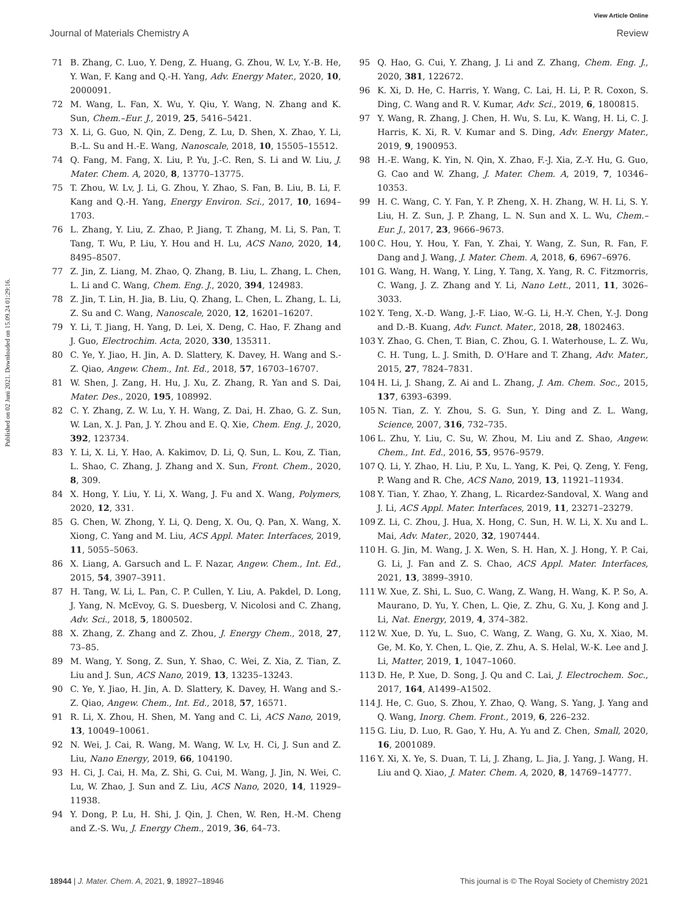View Article Online
Journal of Materials Chemistry A Review
Published on 02 Juni 2021. Downloaded on 15.09.24 01:29:16.
71 B. Zhang, C. Luo, Y. Deng, Z. Huang, G. Zhou, W. Lv, Y.-B. He, Y. Wan, F. Kang and Q.-H. Yang, Adv. Energy Mater., 2020, 10, 2000091.
72 M. Wang, L. Fan, X. Wu, Y. Qiu, Y. Wang, N. Zhang and K. Sun, Chem.–Eur. J., 2019, 25, 5416–5421.
73 X. Li, G. Guo, N. Qin, Z. Deng, Z. Lu, D. Shen, X. Zhao, Y. Li, B.-L. Su and H.-E. Wang, Nanoscale, 2018, 10, 15505–15512.
74 Q. Fang, M. Fang, X. Liu, P. Yu, J.-C. Ren, S. Li and W. Liu, J. Mater. Chem. A, 2020, 8, 13770–13775.
75 T. Zhou, W. Lv, J. Li, G. Zhou, Y. Zhao, S. Fan, B. Liu, B. Li, F. Kang and Q.-H. Yang, Energy Environ. Sci., 2017, 10, 1694–1703.
76 L. Zhang, Y. Liu, Z. Zhao, P. Jiang, T. Zhang, M. Li, S. Pan, T. Tang, T. Wu, P. Liu, Y. Hou and H. Lu, ACS Nano, 2020, 14, 8495–8507.
77 Z. Jin, Z. Liang, M. Zhao, Q. Zhang, B. Liu, L. Zhang, L. Chen, L. Li and C. Wang, Chem. Eng. J., 2020, 394, 124983.
78 Z. Jin, T. Lin, H. Jia, B. Liu, Q. Zhang, L. Chen, L. Zhang, L. Li, Z. Su and C. Wang, Nanoscale, 2020, 12, 16201–16207.
79 Y. Li, T. Jiang, H. Yang, D. Lei, X. Deng, C. Hao, F. Zhang and J. Guo, Electrochim. Acta, 2020, 330, 135311.
80 C. Ye, Y. Jiao, H. Jin, A. D. Slattery, K. Davey, H. Wang and S.-Z. Qiao, Angew. Chem., Int. Ed., 2018, 57, 16703–16707.
81 W. Shen, J. Zang, H. Hu, J. Xu, Z. Zhang, R. Yan and S. Dai, Mater. Des., 2020, 195, 108992.
82 C. Y. Zhang, Z. W. Lu, Y. H. Wang, Z. Dai, H. Zhao, G. Z. Sun, W. Lan, X. J. Pan, J. Y. Zhou and E. Q. Xie, Chem. Eng. J., 2020, 392, 123734.
83 Y. Li, X. Li, Y. Hao, A. Kakimov, D. Li, Q. Sun, L. Kou, Z. Tian, L. Shao, C. Zhang, J. Zhang and X. Sun, Front. Chem., 2020, 8, 309.
84 X. Hong, Y. Liu, Y. Li, X. Wang, J. Fu and X. Wang, Polymers, 2020, 12, 331.
85 G. Chen, W. Zhong, Y. Li, Q. Deng, X. Ou, Q. Pan, X. Wang, X. Xiong, C. Yang and M. Liu, ACS Appl. Mater. Interfaces, 2019, 11, 5055–5063.
86 X. Liang, A. Garsuch and L. F. Nazar, Angew. Chem., Int. Ed., 2015, 54, 3907–3911.
87 H. Tang, W. Li, L. Pan, C. P. Cullen, Y. Liu, A. Pakdel, D. Long, J. Yang, N. McEvoy, G. S. Duesberg, V. Nicolosi and C. Zhang, Adv. Sci., 2018, 5, 1800502.
88 X. Zhang, Z. Zhang and Z. Zhou, J. Energy Chem., 2018, 27, 73–85.
89 M. Wang, Y. Song, Z. Sun, Y. Shao, C. Wei, Z. Xia, Z. Tian, Z. Liu and J. Sun, ACS Nano, 2019, 13, 13235–13243.
90 C. Ye, Y. Jiao, H. Jin, A. D. Slattery, K. Davey, H. Wang and S.-Z. Qiao, Angew. Chem., Int. Ed., 2018, 57, 16571.
91 R. Li, X. Zhou, H. Shen, M. Yang and C. Li, ACS Nano, 2019, 13, 10049–10061.
92 N. Wei, J. Cai, R. Wang, M. Wang, W. Lv, H. Ci, J. Sun and Z. Liu, Nano Energy, 2019, 66, 104190.
93 H. Ci, J. Cai, H. Ma, Z. Shi, G. Cui, M. Wang, J. Jin, N. Wei, C. Lu, W. Zhao, J. Sun and Z. Liu, ACS Nano, 2020, 14, 11929–11938.
94 Y. Dong, P. Lu, H. Shi, J. Qin, J. Chen, W. Ren, H.-M. Cheng and Z.-S. Wu, J. Energy Chem., 2019, 36, 64–73.
95 Q. Hao, G. Cui, Y. Zhang, J. Li and Z. Zhang, Chem. Eng. J., 2020, 381, 122672.
96 K. Xi, D. He, C. Harris, Y. Wang, C. Lai, H. Li, P. R. Coxon, S. Ding, C. Wang and R. V. Kumar, Adv. Sci., 2019, 6, 1800815.
97 Y. Wang, R. Zhang, J. Chen, H. Wu, S. Lu, K. Wang, H. Li, C. J. Harris, K. Xi, R. V. Kumar and S. Ding, Adv. Energy Mater., 2019, 9, 1900953.
98 H.-E. Wang, K. Yin, N. Qin, X. Zhao, F.-J. Xia, Z.-Y. Hu, G. Guo, G. Cao and W. Zhang, J. Mater. Chem. A, 2019, 7, 10346–10353.
99 H. C. Wang, C. Y. Fan, Y. P. Zheng, X. H. Zhang, W. H. Li, S. Y. Liu, H. Z. Sun, J. P. Zhang, L. N. Sun and X. L. Wu, Chem.–Eur. J., 2017, 23, 9666–9673.
100 C. Hou, Y. Hou, Y. Fan, Y. Zhai, Y. Wang, Z. Sun, R. Fan, F. Dang and J. Wang, J. Mater. Chem. A, 2018, 6, 6967–6976.
101 G. Wang, H. Wang, Y. Ling, Y. Tang, X. Yang, R. C. Fitzmorris, C. Wang, J. Z. Zhang and Y. Li, Nano Lett., 2011, 11, 3026–3033.
102 Y. Teng, X.-D. Wang, J.-F. Liao, W.-G. Li, H.-Y. Chen, Y.-J. Dong and D.-B. Kuang, Adv. Funct. Mater., 2018, 28, 1802463.
103 Y. Zhao, G. Chen, T. Bian, C. Zhou, G. I. Waterhouse, L. Z. Wu, C. H. Tung, L. J. Smith, D. O'Hare and T. Zhang, Adv. Mater., 2015, 27, 7824–7831.
104 H. Li, J. Shang, Z. Ai and L. Zhang, J. Am. Chem. Soc., 2015, 137, 6393–6399.
105 N. Tian, Z. Y. Zhou, S. G. Sun, Y. Ding and Z. L. Wang, Science, 2007, 316, 732–735.
106 L. Zhu, Y. Liu, C. Su, W. Zhou, M. Liu and Z. Shao, Angew. Chem., Int. Ed., 2016, 55, 9576–9579.
107 Q. Li, Y. Zhao, H. Liu, P. Xu, L. Yang, K. Pei, Q. Zeng, Y. Feng, P. Wang and R. Che, ACS Nano, 2019, 13, 11921–11934.
108 Y. Tian, Y. Zhao, Y. Zhang, L. Ricardez-Sandoval, X. Wang and J. Li, ACS Appl. Mater. Interfaces, 2019, 11, 23271–23279.
109 Z. Li, C. Zhou, J. Hua, X. Hong, C. Sun, H. W. Li, X. Xu and L. Mai, Adv. Mater., 2020, 32, 1907444.
110 H. G. Jin, M. Wang, J. X. Wen, S. H. Han, X. J. Hong, Y. P. Cai, G. Li, J. Fan and Z. S. Chao, ACS Appl. Mater. Interfaces, 2021, 13, 3899–3910.
111 W. Xue, Z. Shi, L. Suo, C. Wang, Z. Wang, H. Wang, K. P. So, A. Maurano, D. Yu, Y. Chen, L. Qie, Z. Zhu, G. Xu, J. Kong and J. Li, Nat. Energy, 2019, 4, 374–382.
112 W. Xue, D. Yu, L. Suo, C. Wang, Z. Wang, G. Xu, X. Xiao, M. Ge, M. Ko, Y. Chen, L. Qie, Z. Zhu, A. S. Helal, W.-K. Lee and J. Li, Matter, 2019, 1, 1047–1060.
113 D. He, P. Xue, D. Song, J. Qu and C. Lai, J. Electrochem. Soc., 2017, 164, A1499–A1502.
114 J. He, C. Guo, S. Zhou, Y. Zhao, Q. Wang, S. Yang, J. Yang and Q. Wang, Inorg. Chem. Front., 2019, 6, 226–232.
115 G. Liu, D. Luo, R. Gao, Y. Hu, A. Yu and Z. Chen, Small, 2020, 16, 2001089.
116 Y. Xi, X. Ye, S. Duan, T. Li, J. Zhang, L. Jia, J. Yang, J. Wang, H. Liu and Q. Xiao, J. Mater. Chem. A, 2020, 8, 14769–14777.
18944 | J. Mater. Chem. A, 2021, 9, 18927–18946 This journal is © The Royal Society of Chemistry 2021